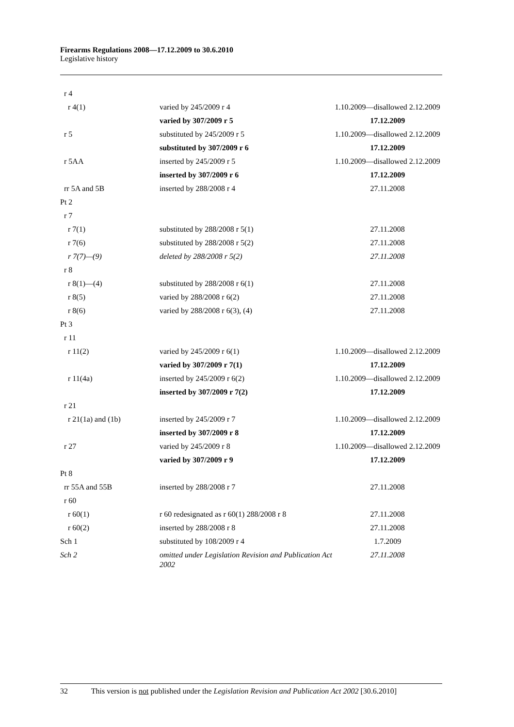Firearms Regulations 2008—17.12.2009 to 30.6.2010
Legislative history
| r 4 | | |
| r 4(1) | varied by 245/2009 r 4 | 1.10.2009—disallowed 2.12.2009 |
| | varied by 307/2009 r 5 | 17.12.2009 |
| r 5 | substituted by 245/2009 r 5 | 1.10.2009—disallowed 2.12.2009 |
| | substituted by 307/2009 r 6 | 17.12.2009 |
| r 5AA | inserted by 245/2009 r 5 | 1.10.2009—disallowed 2.12.2009 |
| | inserted by 307/2009 r 6 | 17.12.2009 |
| rr 5A and 5B | inserted by 288/2008 r 4 | 27.11.2008 |
| Pt 2 | | |
| r 7 | | |
| r 7(1) | substituted by 288/2008 r 5(1) | 27.11.2008 |
| r 7(6) | substituted by 288/2008 r 5(2) | 27.11.2008 |
| r 7(7)—(9) | deleted by 288/2008 r 5(2) | 27.11.2008 |
| r 8 | | |
| r 8(1)—(4) | substituted by 288/2008 r 6(1) | 27.11.2008 |
| r 8(5) | varied by 288/2008 r 6(2) | 27.11.2008 |
| r 8(6) | varied by 288/2008 r 6(3), (4) | 27.11.2008 |
| Pt 3 | | |
| r 11 | | |
| r 11(2) | varied by 245/2009 r 6(1) | 1.10.2009—disallowed 2.12.2009 |
| | varied by 307/2009 r 7(1) | 17.12.2009 |
| r 11(4a) | inserted by 245/2009 r 6(2) | 1.10.2009—disallowed 2.12.2009 |
| | inserted by 307/2009 r 7(2) | 17.12.2009 |
| r 21 | | |
| r 21(1a) and (1b) | inserted by 245/2009 r 7 | 1.10.2009—disallowed 2.12.2009 |
| | inserted by 307/2009 r 8 | 17.12.2009 |
| r 27 | varied by 245/2009 r 8 | 1.10.2009—disallowed 2.12.2009 |
| | varied by 307/2009 r 9 | 17.12.2009 |
| Pt 8 | | |
| rr 55A and 55B | inserted by 288/2008 r 7 | 27.11.2008 |
| r 60 | | |
| r 60(1) | r 60 redesignated as r 60(1) 288/2008 r 8 | 27.11.2008 |
| r 60(2) | inserted by 288/2008 r 8 | 27.11.2008 |
| Sch 1 | substituted by 108/2009 r 4 | 1.7.2009 |
| Sch 2 | omitted under Legislation Revision and Publication Act 2002 | 27.11.2008 |
32 This version is not published under the Legislation Revision and Publication Act 2002 [30.6.2010]